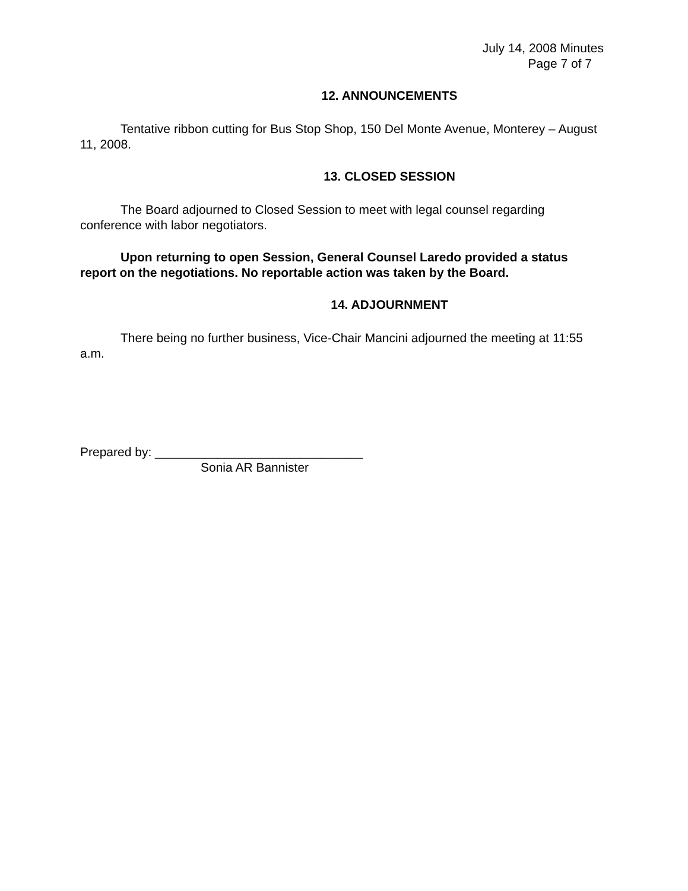July 14, 2008 Minutes
Page 7 of 7
12. ANNOUNCEMENTS
Tentative ribbon cutting for Bus Stop Shop, 150 Del Monte Avenue, Monterey – August 11, 2008.
13. CLOSED SESSION
The Board adjourned to Closed Session to meet with legal counsel regarding conference with labor negotiators.
Upon returning to open Session, General Counsel Laredo provided a status report on the negotiations. No reportable action was taken by the Board.
14. ADJOURNMENT
There being no further business, Vice-Chair Mancini adjourned the meeting at 11:55 a.m.
Prepared by: ______________________________
Sonia AR Bannister